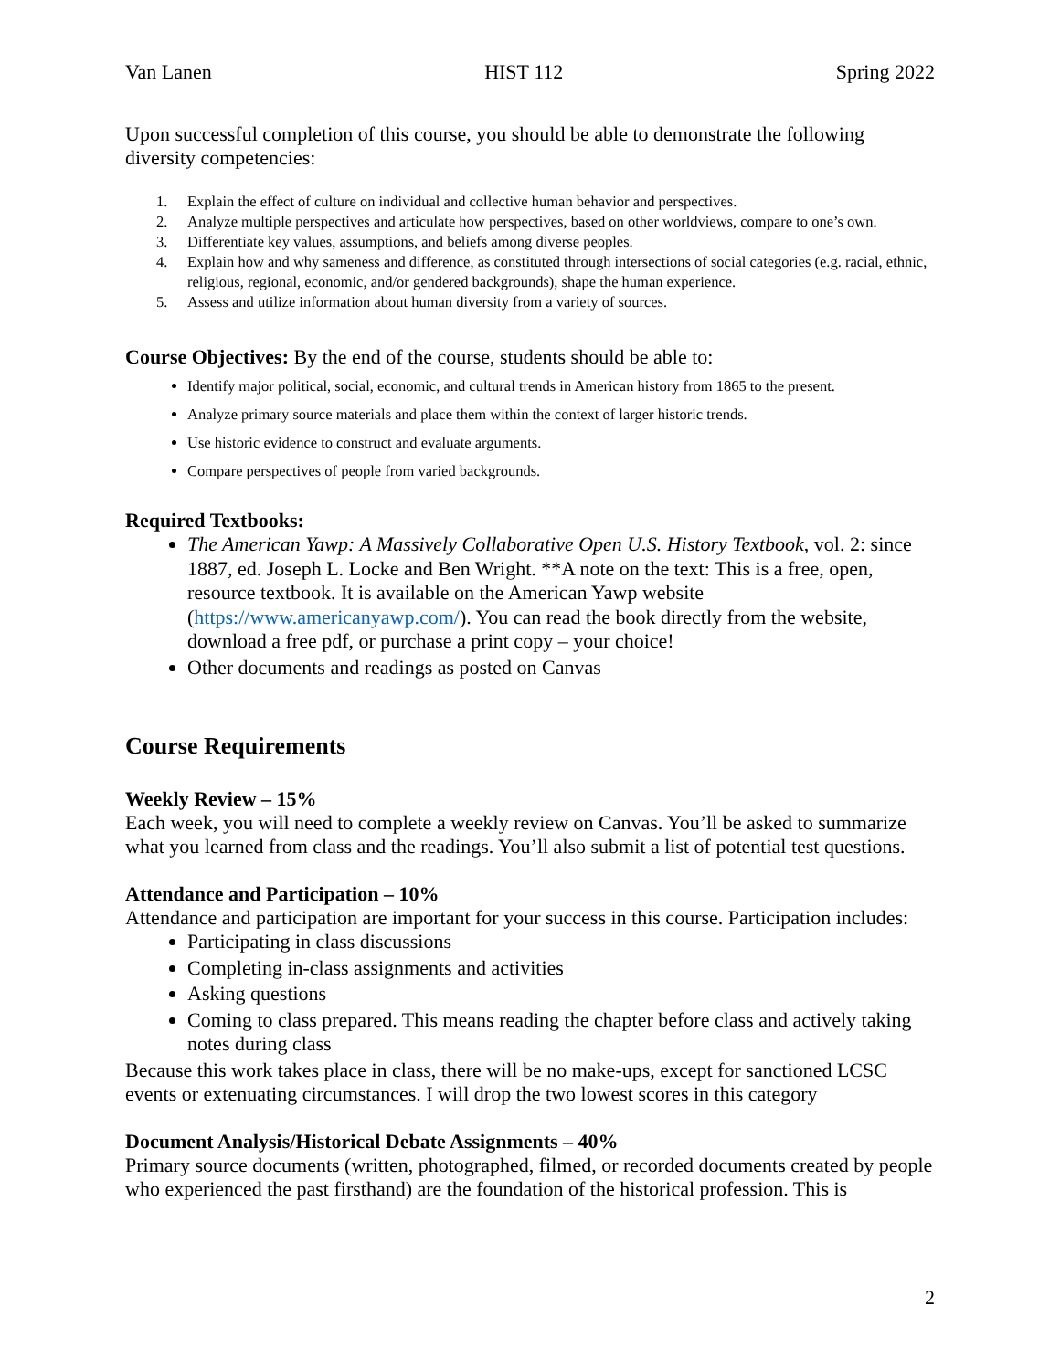Van Lanen HIST 112 Spring 2022
Upon successful completion of this course, you should be able to demonstrate the following diversity competencies:
1. Explain the effect of culture on individual and collective human behavior and perspectives.
2. Analyze multiple perspectives and articulate how perspectives, based on other worldviews, compare to one’s own.
3. Differentiate key values, assumptions, and beliefs among diverse peoples.
4. Explain how and why sameness and difference, as constituted through intersections of social categories (e.g. racial, ethnic, religious, regional, economic, and/or gendered backgrounds), shape the human experience.
5. Assess and utilize information about human diversity from a variety of sources.
Course Objectives: By the end of the course, students should be able to:
Identify major political, social, economic, and cultural trends in American history from 1865 to the present.
Analyze primary source materials and place them within the context of larger historic trends.
Use historic evidence to construct and evaluate arguments.
Compare perspectives of people from varied backgrounds.
Required Textbooks:
The American Yawp: A Massively Collaborative Open U.S. History Textbook, vol. 2: since 1887, ed. Joseph L. Locke and Ben Wright. **A note on the text: This is a free, open, resource textbook. It is available on the American Yawp website (https://www.americanyawp.com/). You can read the book directly from the website, download a free pdf, or purchase a print copy – your choice!
Other documents and readings as posted on Canvas
Course Requirements
Weekly Review – 15%
Each week, you will need to complete a weekly review on Canvas. You’ll be asked to summarize what you learned from class and the readings. You’ll also submit a list of potential test questions.
Attendance and Participation – 10%
Attendance and participation are important for your success in this course. Participation includes:
Participating in class discussions
Completing in-class assignments and activities
Asking questions
Coming to class prepared. This means reading the chapter before class and actively taking notes during class
Because this work takes place in class, there will be no make-ups, except for sanctioned LCSC events or extenuating circumstances. I will drop the two lowest scores in this category
Document Analysis/Historical Debate Assignments – 40%
Primary source documents (written, photographed, filmed, or recorded documents created by people who experienced the past firsthand) are the foundation of the historical profession. This is
2